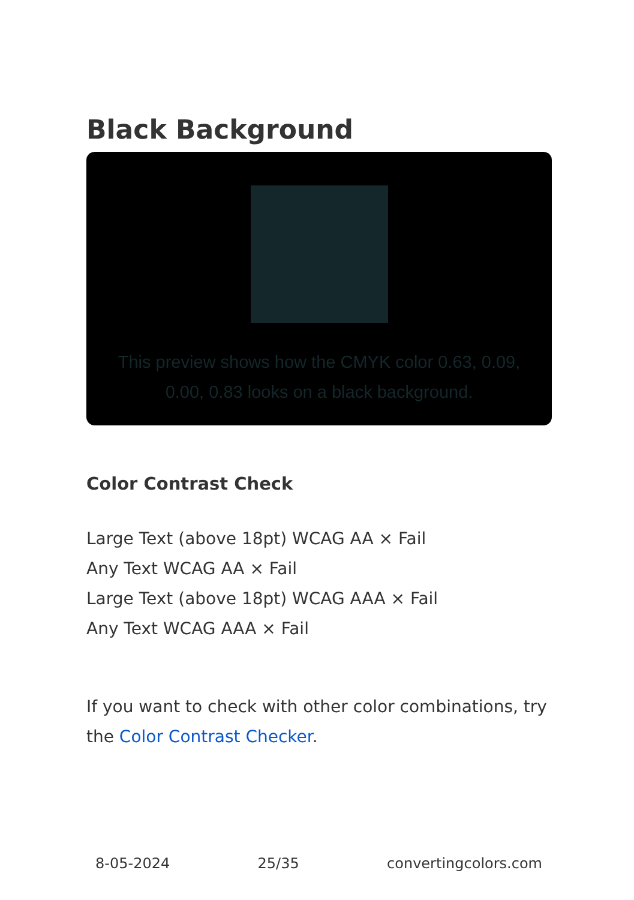Black Background
This preview shows how the CMYK color 0.63, 0.09, 0.00, 0.83 looks on a black background.
Color Contrast Check
Large Text (above 18pt) WCAG AA × Fail
Any Text WCAG AA × Fail
Large Text (above 18pt) WCAG AAA × Fail
Any Text WCAG AAA × Fail
If you want to check with other color combinations, try the Color Contrast Checker.
8-05-2024 25/35 convertingcolors.com